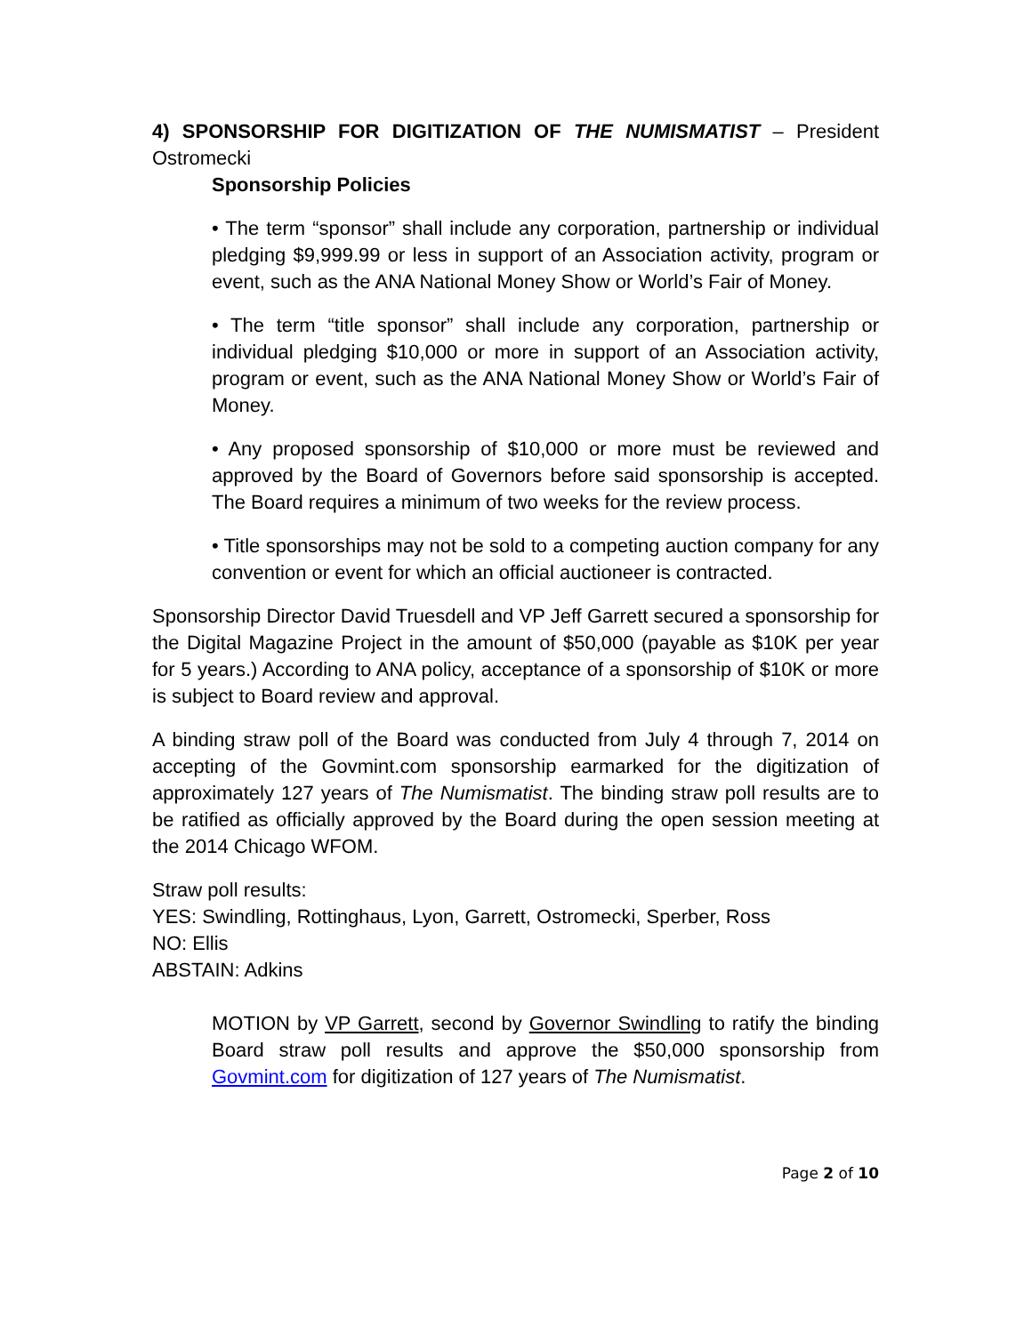4) SPONSORSHIP FOR DIGITIZATION OF THE NUMISMATIST – President Ostromecki
Sponsorship Policies
• The term “sponsor” shall include any corporation, partnership or individual pledging $9,999.99 or less in support of an Association activity, program or event, such as the ANA National Money Show or World’s Fair of Money.
• The term “title sponsor” shall include any corporation, partnership or individual pledging $10,000 or more in support of an Association activity, program or event, such as the ANA National Money Show or World’s Fair of Money.
• Any proposed sponsorship of $10,000 or more must be reviewed and approved by the Board of Governors before said sponsorship is accepted. The Board requires a minimum of two weeks for the review process.
• Title sponsorships may not be sold to a competing auction company for any convention or event for which an official auctioneer is contracted.
Sponsorship Director David Truesdell and VP Jeff Garrett secured a sponsorship for the Digital Magazine Project in the amount of $50,000 (payable as $10K per year for 5 years.) According to ANA policy, acceptance of a sponsorship of $10K or more is subject to Board review and approval.
A binding straw poll of the Board was conducted from July 4 through 7, 2014 on accepting of the Govmint.com sponsorship earmarked for the digitization of approximately 127 years of The Numismatist. The binding straw poll results are to be ratified as officially approved by the Board during the open session meeting at the 2014 Chicago WFOM.
Straw poll results:
YES: Swindling, Rottinghaus, Lyon, Garrett, Ostromecki, Sperber, Ross
NO: Ellis
ABSTAIN: Adkins
MOTION by VP Garrett, second by Governor Swindling to ratify the binding Board straw poll results and approve the $50,000 sponsorship from Govmint.com for digitization of 127 years of The Numismatist.
Page 2 of 10